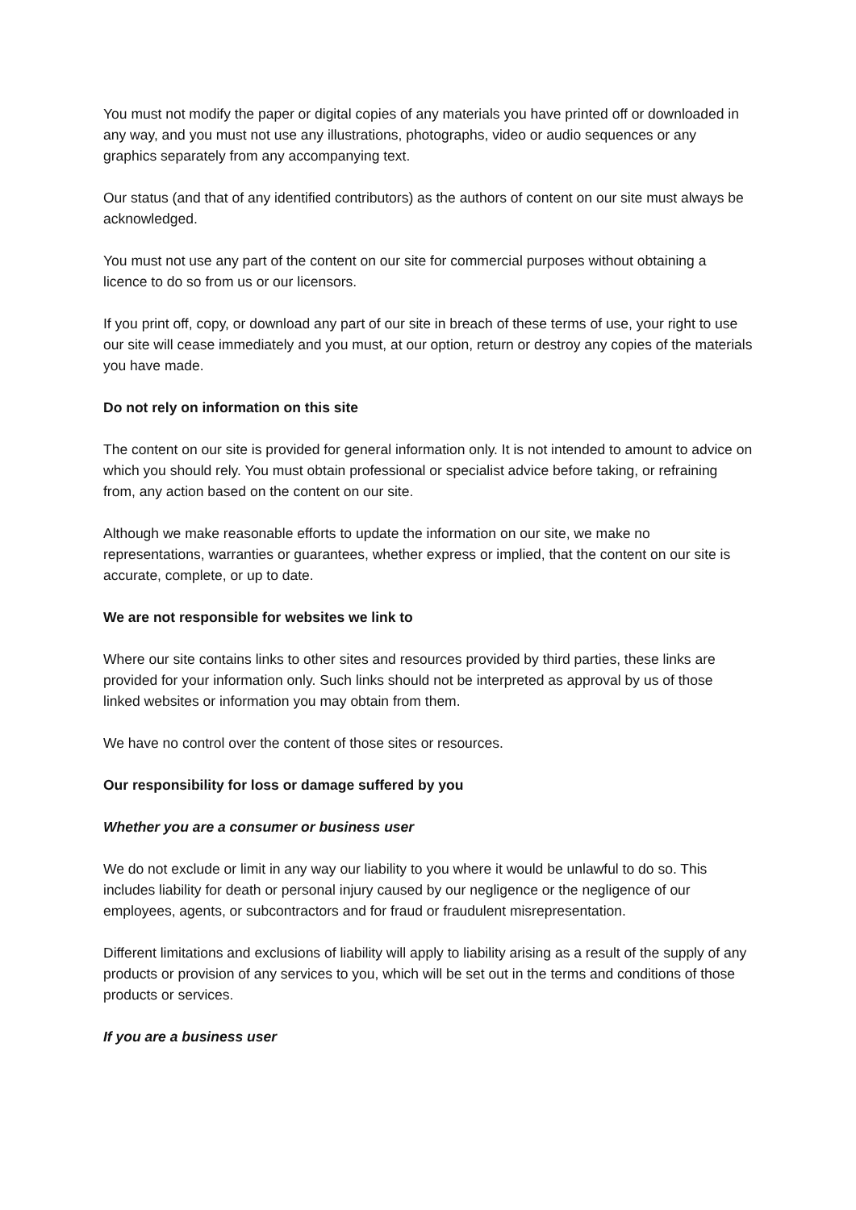You must not modify the paper or digital copies of any materials you have printed off or downloaded in any way, and you must not use any illustrations, photographs, video or audio sequences or any graphics separately from any accompanying text.
Our status (and that of any identified contributors) as the authors of content on our site must always be acknowledged.
You must not use any part of the content on our site for commercial purposes without obtaining a licence to do so from us or our licensors.
If you print off, copy, or download any part of our site in breach of these terms of use, your right to use our site will cease immediately and you must, at our option, return or destroy any copies of the materials you have made.
Do not rely on information on this site
The content on our site is provided for general information only. It is not intended to amount to advice on which you should rely. You must obtain professional or specialist advice before taking, or refraining from, any action based on the content on our site.
Although we make reasonable efforts to update the information on our site, we make no representations, warranties or guarantees, whether express or implied, that the content on our site is accurate, complete, or up to date.
We are not responsible for websites we link to
Where our site contains links to other sites and resources provided by third parties, these links are provided for your information only. Such links should not be interpreted as approval by us of those linked websites or information you may obtain from them.
We have no control over the content of those sites or resources.
Our responsibility for loss or damage suffered by you
Whether you are a consumer or business user
We do not exclude or limit in any way our liability to you where it would be unlawful to do so. This includes liability for death or personal injury caused by our negligence or the negligence of our employees, agents, or subcontractors and for fraud or fraudulent misrepresentation.
Different limitations and exclusions of liability will apply to liability arising as a result of the supply of any products or provision of any services to you, which will be set out in the terms and conditions of those products or services.
If you are a business user